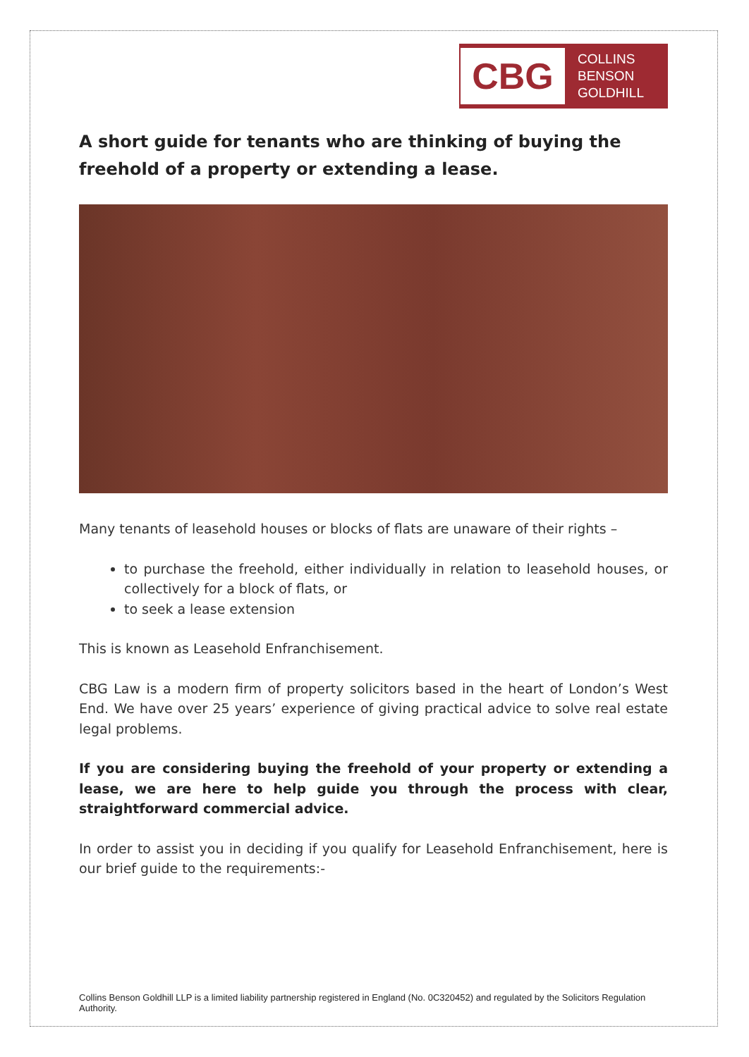CBG
COLLINS
BENSON
GOLDHILL
A short guide for tenants who are thinking of buying the freehold of a property or extending a lease.
Many tenants of leasehold houses or blocks of flats are unaware of their rights –
to purchase the freehold, either individually in relation to leasehold houses, or collectively for a block of flats, or
to seek a lease extension
This is known as Leasehold Enfranchisement.
CBG Law is a modern firm of property solicitors based in the heart of London’s West End. We have over 25 years’ experience of giving practical advice to solve real estate legal problems.
If you are considering buying the freehold of your property or extending a lease, we are here to help guide you through the process with clear, straightforward commercial advice.
In order to assist you in deciding if you qualify for Leasehold Enfranchisement, here is our brief guide to the requirements:-
Collins Benson Goldhill LLP is a limited liability partnership registered in England (No. 0C320452) and regulated by the Solicitors Regulation Authority.